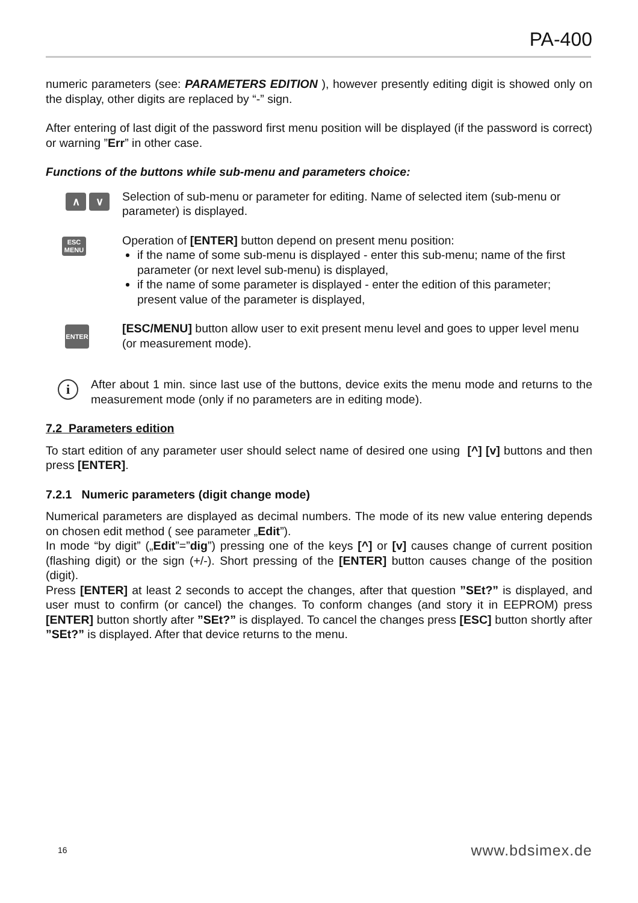PA-400
numeric parameters (see: PARAMETERS EDITION ), however presently editing digit is showed only on the display, other digits are replaced by “-” sign.
After entering of last digit of the password first menu position will be displayed (if the password is correct) or warning ”Err” in other case.
Functions of the buttons while sub-menu and parameters choice:
∧ ∨
Selection of sub-menu or parameter for editing. Name of selected item (sub-menu or parameter) is displayed.
ESC
MENU
Operation of [ENTER] button depend on present menu position:
if the name of some sub-menu is displayed - enter this sub-menu; name of the first parameter (or next level sub-menu) is displayed,
if the name of some parameter is displayed - enter the edition of this parameter; present value of the parameter is displayed,
ENTER
[ESC/MENU] button allow user to exit present menu level and goes to upper level menu (or measurement mode).
i
After about 1 min. since last use of the buttons, device exits the menu mode and returns to the measurement mode (only if no parameters are in editing mode).
7.2 Parameters edition
To start edition of any parameter user should select name of desired one using [^] [v] buttons and then press [ENTER].
7.2.1 Numeric parameters (digit change mode)
Numerical parameters are displayed as decimal numbers. The mode of its new value entering depends on chosen edit method ( see parameter „Edit”).
In mode “by digit” („Edit”=”dig”) pressing one of the keys [^] or [v] causes change of current position (flashing digit) or the sign (+/-). Short pressing of the [ENTER] button causes change of the position (digit).
Press [ENTER] at least 2 seconds to accept the changes, after that question ”SEt?” is displayed, and user must to confirm (or cancel) the changes. To conform changes (and story it in EEPROM) press [ENTER] button shortly after ”SEt?” is displayed. To cancel the changes press [ESC] button shortly after ”SEt?” is displayed. After that device returns to the menu.
16 www.bdsimex.de